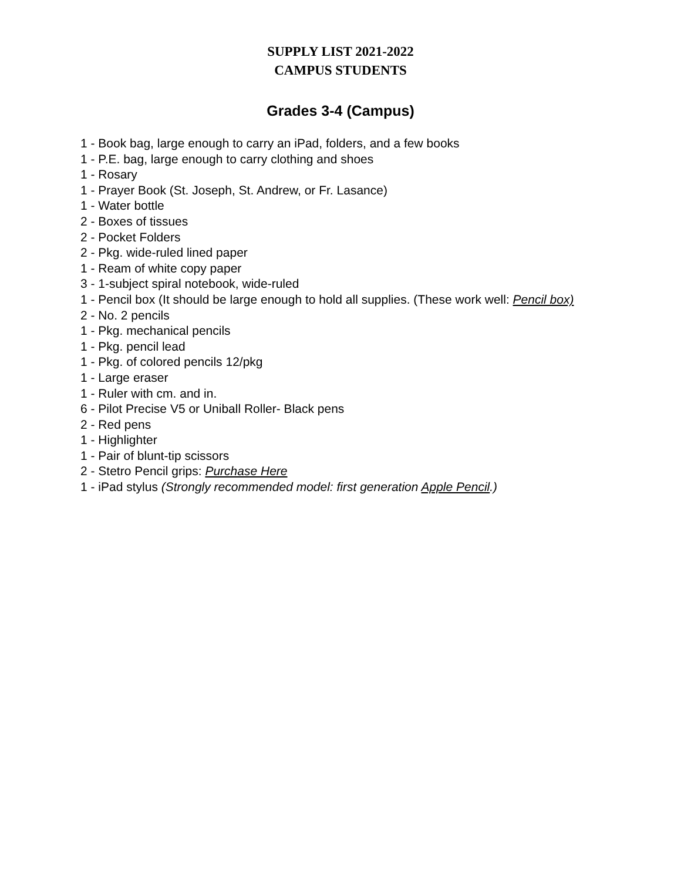SUPPLY LIST 2021-2022
CAMPUS STUDENTS
Grades 3-4 (Campus)
1 - Book bag, large enough to carry an iPad, folders, and a few books
1 - P.E. bag, large enough to carry clothing and shoes
1 - Rosary
1 - Prayer Book (St. Joseph, St. Andrew, or Fr. Lasance)
1 - Water bottle
2 - Boxes of tissues
2 - Pocket Folders
2 - Pkg. wide-ruled lined paper
1 - Ream of white copy paper
3 - 1-subject spiral notebook, wide-ruled
1 - Pencil box (It should be large enough to hold all supplies. (These work well: Pencil box)
2 - No. 2 pencils
1 - Pkg. mechanical pencils
1 - Pkg. pencil lead
1 - Pkg. of colored pencils 12/pkg
1 - Large eraser
1 - Ruler with cm. and in.
6 - Pilot Precise V5 or Uniball Roller- Black pens
2 - Red pens
1 - Highlighter
1 - Pair of blunt-tip scissors
2 - Stetro Pencil grips: Purchase Here
1 - iPad stylus (Strongly recommended model: first generation Apple Pencil.)